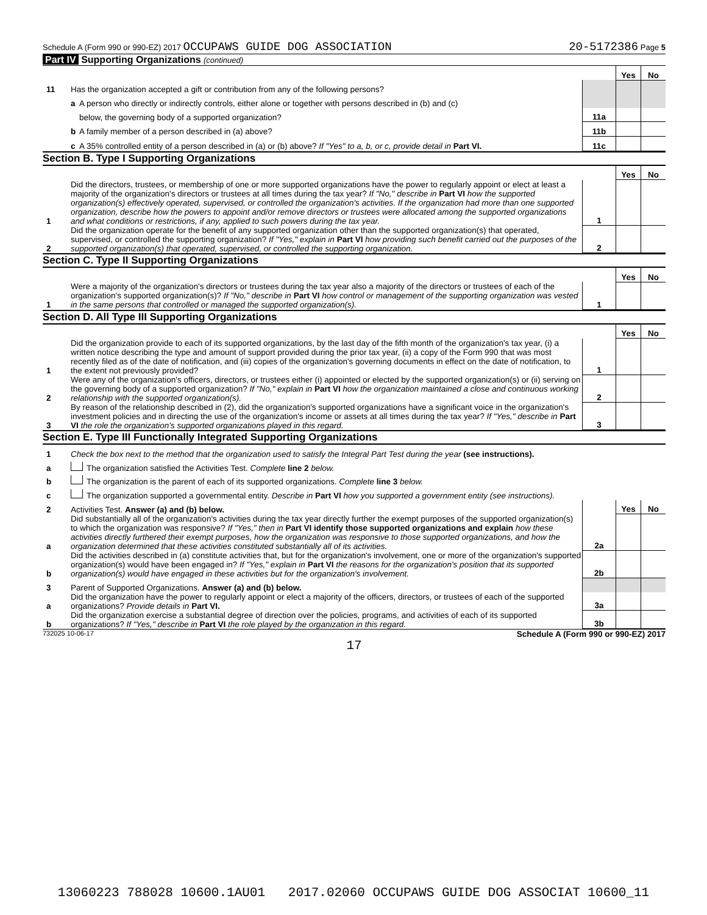Schedule A (Form 990 or 990-EZ) 2017 OCCUPAWS GUIDE DOG ASSOCIATION 20-5172386 Page 5
Part IV Supporting Organizations (continued)
| | | | | Yes | No |
| 11 | Has the organization accepted a gift or contribution from any of the following persons? | | | | |
| | a | A person who directly or indirectly controls, either alone or together with persons described in (b) and (c) | | | |
| | | below, the governing body of a supported organization? | 11a | | |
| | b | A family member of a person described in (a) above? | 11b | | |
| | c | A 35% controlled entity of a person described in (a) or (b) above? If "Yes" to a, b, or c, provide detail in Part VI. | 11c | | |
Section B. Type I Supporting Organizations
| | | | Yes | No |
| 1 | Did the directors, trustees, or membership of one or more supported organizations have the power to regularly appoint or elect at least a majority of the organization's directors or trustees at all times during the tax year? If "No," describe in Part VI how the supported organization(s) effectively operated, supervised, or controlled the organization's activities. If the organization had more than one supported organization, describe how the powers to appoint and/or remove directors or trustees were allocated among the supported organizations and what conditions or restrictions, if any, applied to such powers during the tax year. | 1 | | |
| 2 | Did the organization operate for the benefit of any supported organization other than the supported organization(s) that operated, supervised, or controlled the supporting organization? If "Yes," explain in Part VI how providing such benefit carried out the purposes of the supported organization(s) that operated, supervised, or controlled the supporting organization. | 2 | | |
Section C. Type II Supporting Organizations
| | | | Yes | No |
| 1 | Were a majority of the organization's directors or trustees during the tax year also a majority of the directors or trustees of each of the organization's supported organization(s)? If "No," describe in Part VI how control or management of the supporting organization was vested in the same persons that controlled or managed the supported organization(s). | 1 | | |
Section D. All Type III Supporting Organizations
| | | | Yes | No |
| 1 | Did the organization provide to each of its supported organizations, by the last day of the fifth month of the organization's tax year, (i) a written notice describing the type and amount of support provided during the prior tax year, (ii) a copy of the Form 990 that was most recently filed as of the date of notification, and (iii) copies of the organization's governing documents in effect on the date of notification, to the extent not previously provided? | 1 | | |
| 2 | Were any of the organization's officers, directors, or trustees either (i) appointed or elected by the supported organization(s) or (ii) serving on the governing body of a supported organization? If "No," explain in Part VI how the organization maintained a close and continuous working relationship with the supported organization(s). | 2 | | |
| 3 | By reason of the relationship described in (2), did the organization's supported organizations have a significant voice in the organization's investment policies and in directing the use of the organization's income or assets at all times during the tax year? If "Yes," describe in Part VI the role the organization's supported organizations played in this regard. | 3 | | |
Section E. Type III Functionally Integrated Supporting Organizations
| 1 | Check the box next to the method that the organization used to satisfy the Integral Part Test during the year (see instructions). | | | |
| a | The organization satisfied the Activities Test. Complete line 2 below. | | | |
| b | The organization is the parent of each of its supported organizations. Complete line 3 below. | | | |
| c | The organization supported a governmental entity. Describe in Part VI how you supported a government entity (see instructions). | | | |
| 2 | Activities Test. Answer (a) and (b) below. | | Yes | No |
| a | Did substantially all of the organization's activities during the tax year directly further the exempt purposes of the supported organization(s) to which the organization was responsive? If "Yes," then in Part VI identify those supported organizations and explain how these activities directly furthered their exempt purposes, how the organization was responsive to those supported organizations, and how the organization determined that these activities constituted substantially all of its activities. | 2a | | |
| b | Did the activities described in (a) constitute activities that, but for the organization's involvement, one or more of the organization's supported organization(s) would have been engaged in? If "Yes," explain in Part VI the reasons for the organization's position that its supported organization(s) would have engaged in these activities but for the organization's involvement. | 2b | | |
| 3 | Parent of Supported Organizations. Answer (a) and (b) below. | | | |
| a | Did the organization have the power to regularly appoint or elect a majority of the officers, directors, or trustees of each of the supported organizations? Provide details in Part VI. | 3a | | |
| b | Did the organization exercise a substantial degree of direction over the policies, programs, and activities of each of its supported organizations? If "Yes," describe in Part VI the role played by the organization in this regard. | 3b | | |
732025 10-06-17 Schedule A (Form 990 or 990-EZ) 2017
17
13060223 788028 10600.1AU01 2017.02060 OCCUPAWS GUIDE DOG ASSOCIAT 10600_11